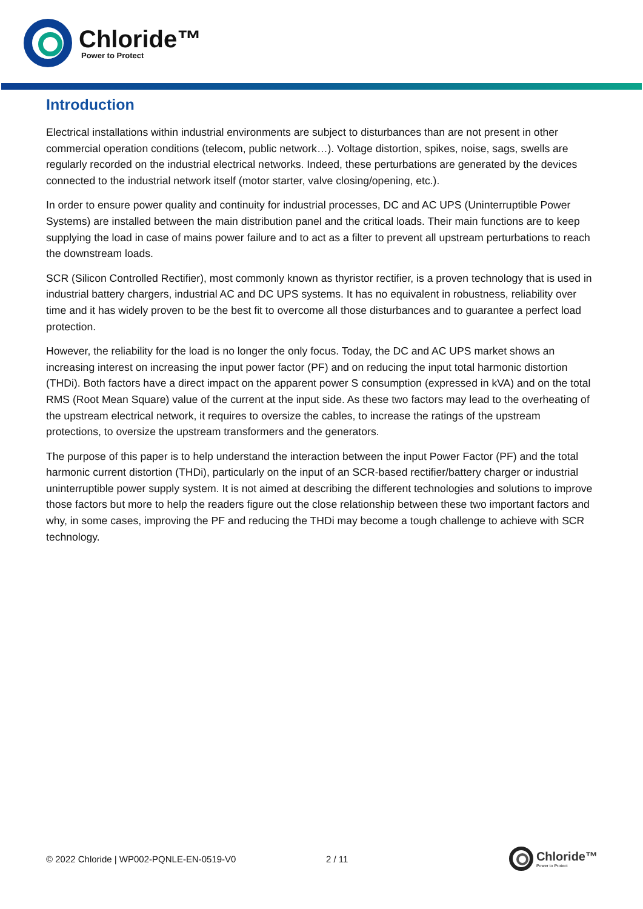Chloride™
Power to Protect
Introduction
Electrical installations within industrial environments are subject to disturbances than are not present in other commercial operation conditions (telecom, public network…). Voltage distortion, spikes, noise, sags, swells are regularly recorded on the industrial electrical networks. Indeed, these perturbations are generated by the devices connected to the industrial network itself (motor starter, valve closing/opening, etc.).
In order to ensure power quality and continuity for industrial processes, DC and AC UPS (Uninterruptible Power Systems) are installed between the main distribution panel and the critical loads. Their main functions are to keep supplying the load in case of mains power failure and to act as a filter to prevent all upstream perturbations to reach the downstream loads.
SCR (Silicon Controlled Rectifier), most commonly known as thyristor rectifier, is a proven technology that is used in industrial battery chargers, industrial AC and DC UPS systems. It has no equivalent in robustness, reliability over time and it has widely proven to be the best fit to overcome all those disturbances and to guarantee a perfect load protection.
However, the reliability for the load is no longer the only focus. Today, the DC and AC UPS market shows an increasing interest on increasing the input power factor (PF) and on reducing the input total harmonic distortion (THDi). Both factors have a direct impact on the apparent power S consumption (expressed in kVA) and on the total RMS (Root Mean Square) value of the current at the input side. As these two factors may lead to the overheating of the upstream electrical network, it requires to oversize the cables, to increase the ratings of the upstream protections, to oversize the upstream transformers and the generators.
The purpose of this paper is to help understand the interaction between the input Power Factor (PF) and the total harmonic current distortion (THDi), particularly on the input of an SCR-based rectifier/battery charger or industrial uninterruptible power supply system. It is not aimed at describing the different technologies and solutions to improve those factors but more to help the readers figure out the close relationship between these two important factors and why, in some cases, improving the PF and reducing the THDi may become a tough challenge to achieve with SCR technology.
© 2022 Chloride | WP002-PQNLE-EN-0519-V0 2 / 11
Chloride™
Power to Protect